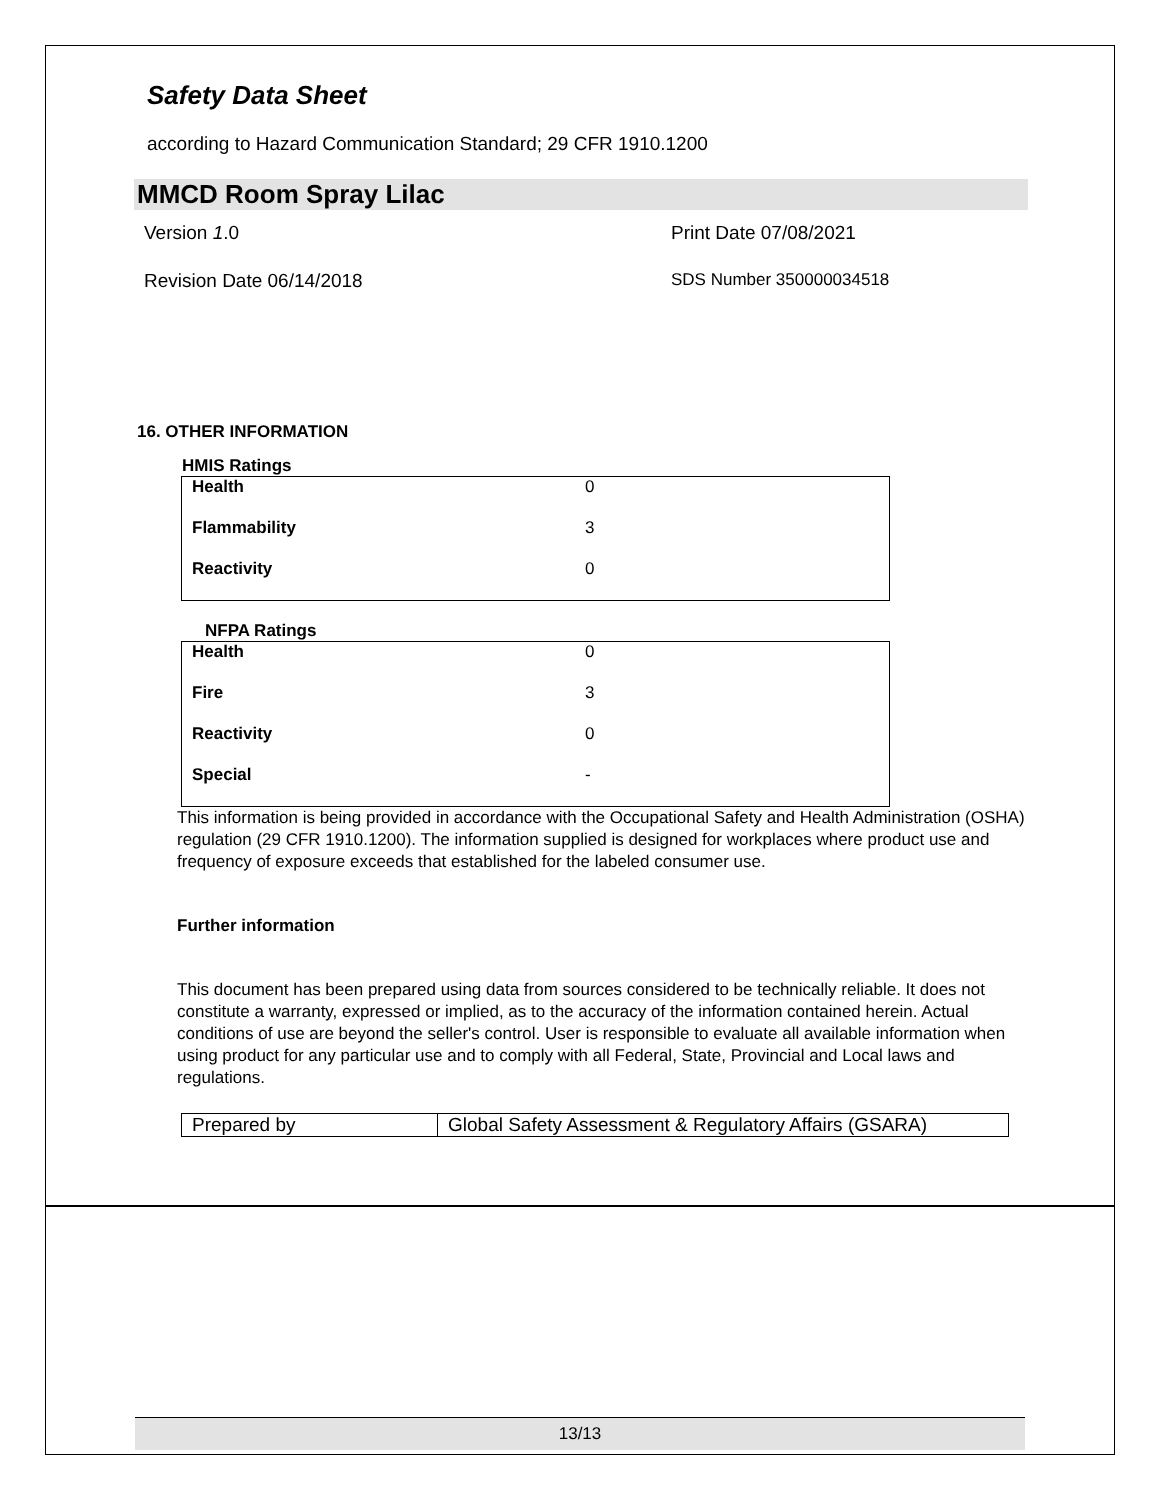Safety Data Sheet
according to Hazard Communication Standard; 29 CFR 1910.1200
MMCD Room Spray Lilac
Version 1.0
Print Date 07/08/2021
Revision Date 06/14/2018
SDS Number 350000034518
16. OTHER INFORMATION
HMIS Ratings
| Health | 0 |
| Flammability | 3 |
| Reactivity | 0 |
NFPA Ratings
| Health | 0 |
| Fire | 3 |
| Reactivity | 0 |
| Special | - |
This information is being provided in accordance with the Occupational Safety and Health Administration (OSHA) regulation (29 CFR 1910.1200). The information supplied is designed for workplaces where product use and frequency of exposure exceeds that established for the labeled consumer use.
Further information
This document has been prepared using data from sources considered to be technically reliable. It does not constitute a warranty, expressed or implied, as to the accuracy of the information contained herein. Actual conditions of use are beyond the seller's control. User is responsible to evaluate all available information when using product for any particular use and to comply with all Federal, State, Provincial and Local laws and regulations.
| Prepared by | Global Safety Assessment & Regulatory Affairs (GSARA) |
13/13